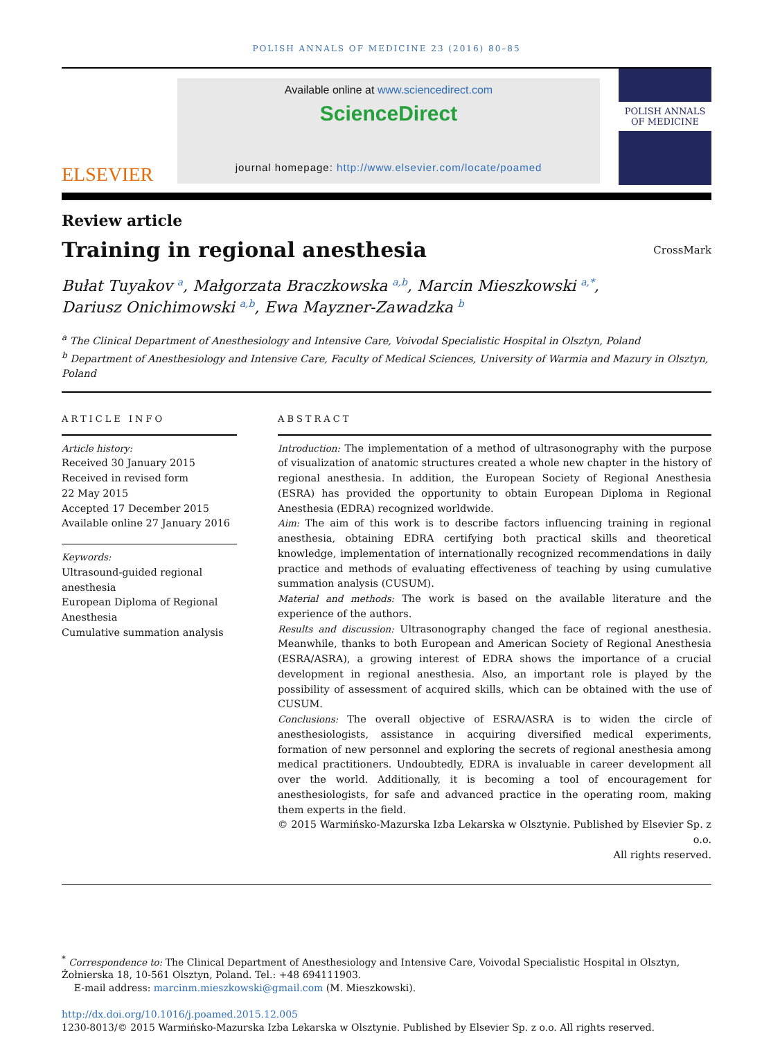POLISH ANNALS OF MEDICINE 23 (2016) 80–85
ELSEVIER
Available online at www.sciencedirect.com
ScienceDirect
journal homepage: http://www.elsevier.com/locate/poamed
POLISH ANNALS OF MEDICINE
Review article
Training in regional anesthesia CrossMark
Bułat Tuyakov <sup>a</sup>, Małgorzata Braczkowska <sup>a,b</sup>, Marcin Mieszkowski <sup>a,*</sup>,
Dariusz Onichimowski <sup>a,b</sup>, Ewa Mayzner-Zawadzka <sup>b</sup>
<sup>a</sup> The Clinical Department of Anesthesiology and Intensive Care, Voivodal Specialistic Hospital in Olsztyn, Poland
<sup>b</sup> Department of Anesthesiology and Intensive Care, Faculty of Medical Sciences, University of Warmia and Mazury in Olsztyn, Poland
ARTICLE INFO
Article history:
Received 30 January 2015
Received in revised form
22 May 2015
Accepted 17 December 2015
Available online 27 January 2016
Keywords:
Ultrasound-guided regional anesthesia
European Diploma of Regional Anesthesia
Cumulative summation analysis
ABSTRACT
Introduction: The implementation of a method of ultrasonography with the purpose of visualization of anatomic structures created a whole new chapter in the history of regional anesthesia. In addition, the European Society of Regional Anesthesia (ESRA) has provided the opportunity to obtain European Diploma in Regional Anesthesia (EDRA) recognized worldwide.
Aim: The aim of this work is to describe factors influencing training in regional anesthesia, obtaining EDRA certifying both practical skills and theoretical knowledge, implementation of internationally recognized recommendations in daily practice and methods of evaluating effectiveness of teaching by using cumulative summation analysis (CUSUM).
Material and methods: The work is based on the available literature and the experience of the authors.
Results and discussion: Ultrasonography changed the face of regional anesthesia. Meanwhile, thanks to both European and American Society of Regional Anesthesia (ESRA/ASRA), a growing interest of EDRA shows the importance of a crucial development in regional anesthesia. Also, an important role is played by the possibility of assessment of acquired skills, which can be obtained with the use of CUSUM.
Conclusions: The overall objective of ESRA/ASRA is to widen the circle of anesthesiologists, assistance in acquiring diversified medical experiments, formation of new personnel and exploring the secrets of regional anesthesia among medical practitioners. Undoubtedly, EDRA is invaluable in career development all over the world. Additionally, it is becoming a tool of encouragement for anesthesiologists, for safe and advanced practice in the operating room, making them experts in the field.
© 2015 Warmińsko-Mazurska Izba Lekarska w Olsztynie. Published by Elsevier Sp. z o.o.
All rights reserved.
<sup>*</sup> Correspondence to: The Clinical Department of Anesthesiology and Intensive Care, Voivodal Specialistic Hospital in Olsztyn, Żołnierska 18, 10-561 Olsztyn, Poland. Tel.: +48 694111903.
E-mail address: marcinm.mieszkowski@gmail.com (M. Mieszkowski).
http://dx.doi.org/10.1016/j.poamed.2015.12.005
1230-8013/© 2015 Warmińsko-Mazurska Izba Lekarska w Olsztynie. Published by Elsevier Sp. z o.o. All rights reserved.